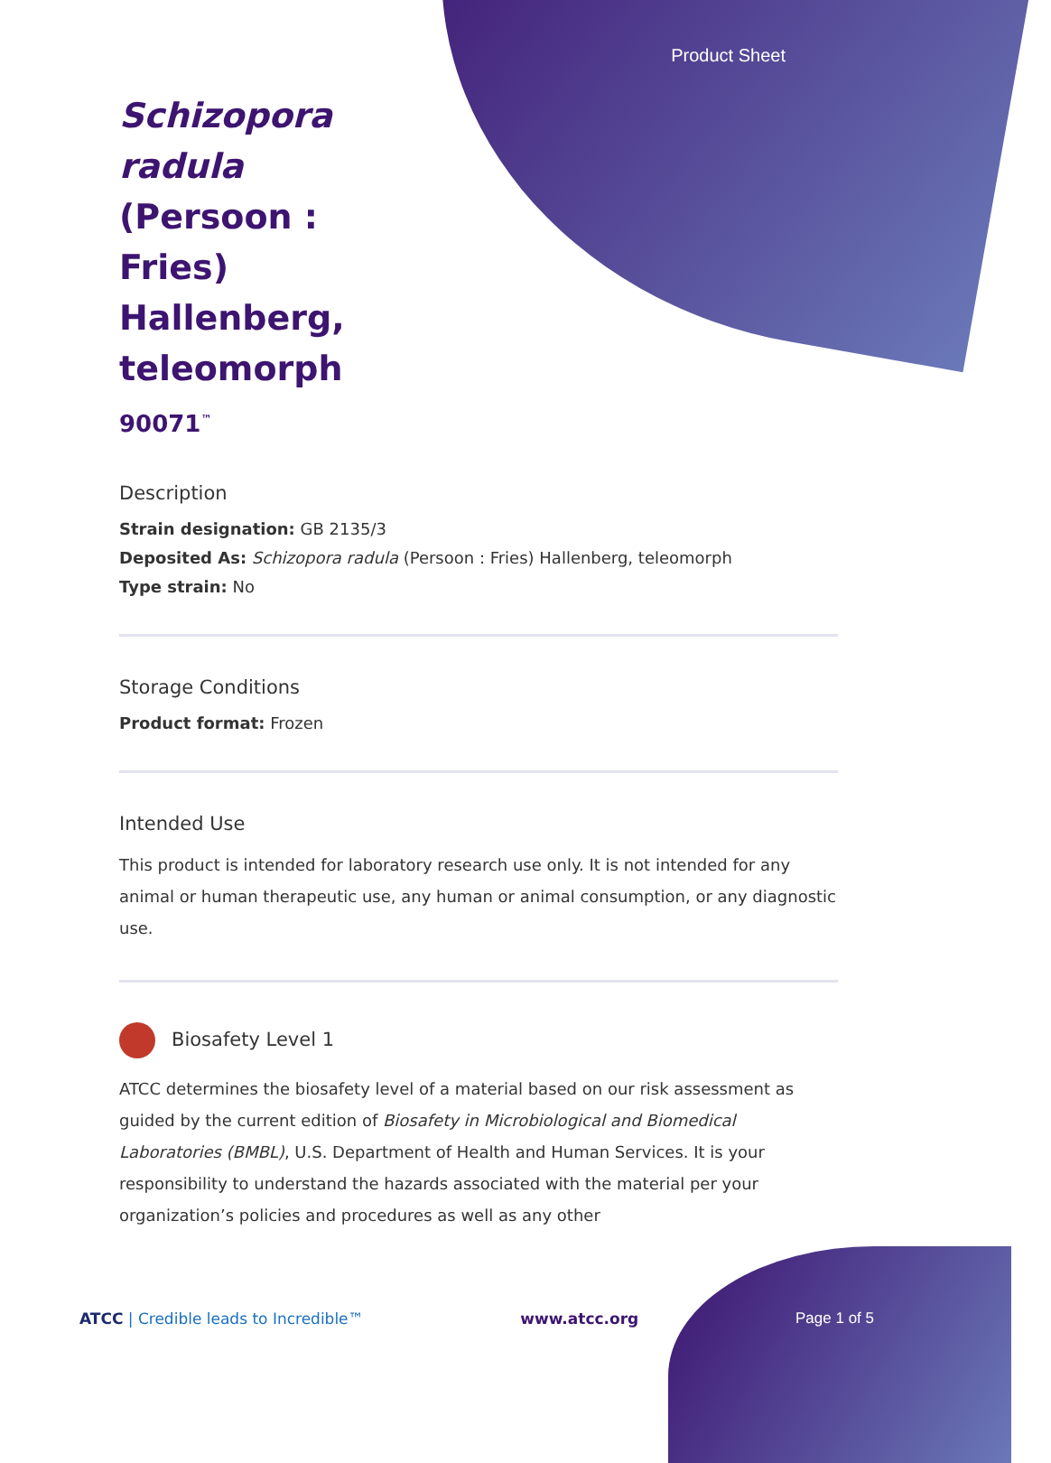Product Sheet
Schizopora radula (Persoon : Fries) Hallenberg, teleomorph
90071<sup>™</sup>
Description
Strain designation: GB 2135/3
Deposited As: Schizopora radula (Persoon : Fries) Hallenberg, teleomorph
Type strain: No
Storage Conditions
Product format: Frozen
Intended Use
This product is intended for laboratory research use only. It is not intended for any animal or human therapeutic use, any human or animal consumption, or any diagnostic use.
Biosafety Level 1
ATCC determines the biosafety level of a material based on our risk assessment as guided by the current edition of Biosafety in Microbiological and Biomedical Laboratories (BMBL), U.S. Department of Health and Human Services. It is your responsibility to understand the hazards associated with the material per your organization’s policies and procedures as well as any other
ATCC | Credible leads to Incredible™ www.atcc.org Page 1 of 5